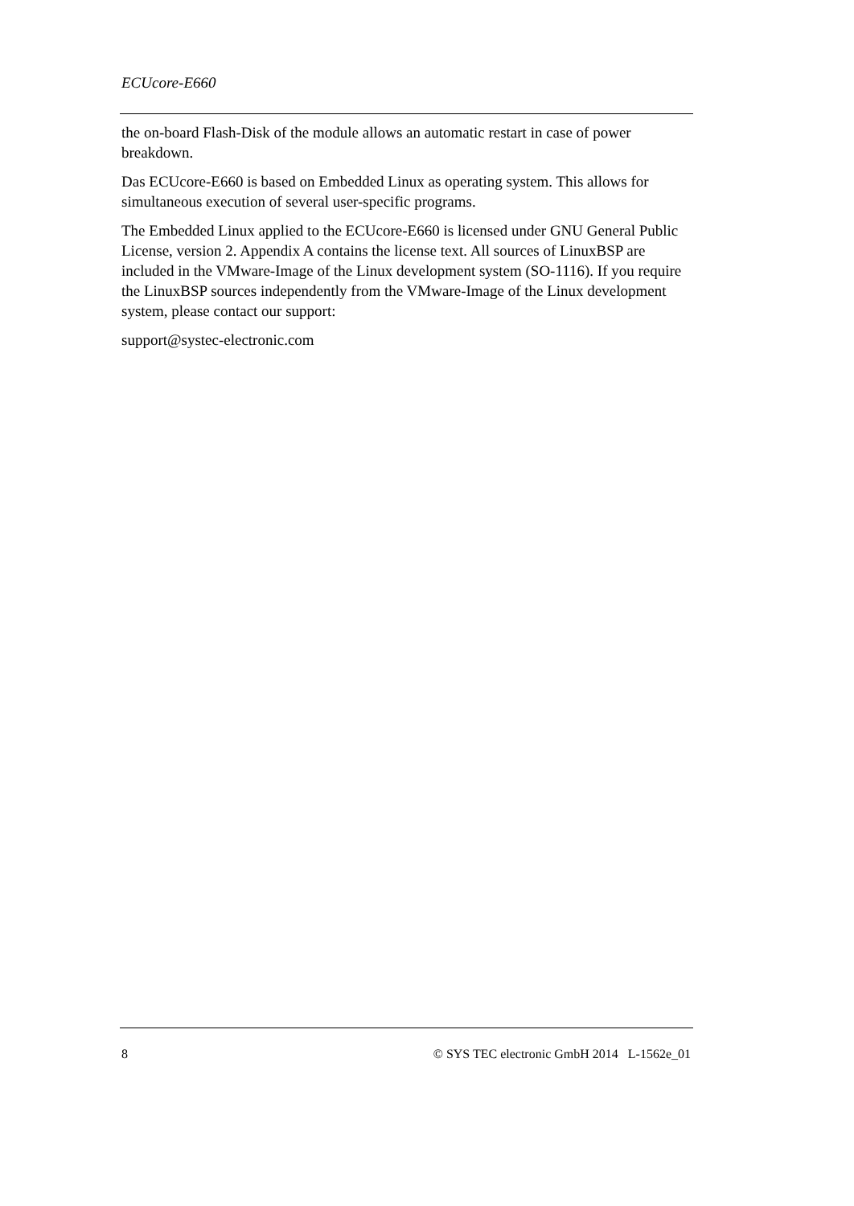ECUcore-E660
the on-board Flash-Disk of the module allows an automatic restart in case of power breakdown.
Das ECUcore-E660 is based on Embedded Linux as operating system. This allows for simultaneous execution of several user-specific programs.
The Embedded Linux applied to the ECUcore-E660 is licensed under GNU General Public License, version 2. Appendix A contains the license text. All sources of LinuxBSP are included in the VMware-Image of the Linux development system (SO-1116). If you require the LinuxBSP sources independently from the VMware-Image of the Linux development system, please contact our support:
support@systec-electronic.com
8 © SYS TEC electronic GmbH 2014 L-1562e_01